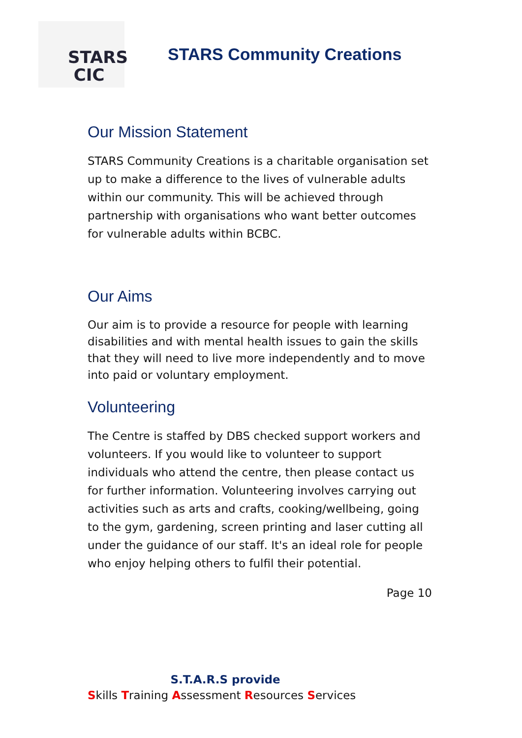STARS
CIC
STARS Community Creations
Our Mission Statement
STARS Community Creations is a charitable organisation set up to make a difference to the lives of vulnerable adults within our community. This will be achieved through partnership with organisations who want better outcomes for vulnerable adults within BCBC.
Our Aims
Our aim is to provide a resource for people with learning disabilities and with mental health issues to gain the skills that they will need to live more independently and to move into paid or voluntary employment.
Volunteering
The Centre is staffed by DBS checked support workers and volunteers. If you would like to volunteer to support individuals who attend the centre, then please contact us for further information. Volunteering involves carrying out activities such as arts and crafts, cooking/wellbeing, going to the gym, gardening, screen printing and laser cutting all under the guidance of our staff. It's an ideal role for people who enjoy helping others to fulfil their potential.
Page 10
S.T.A.R.S provide
Skills Training Assessment Resources Services